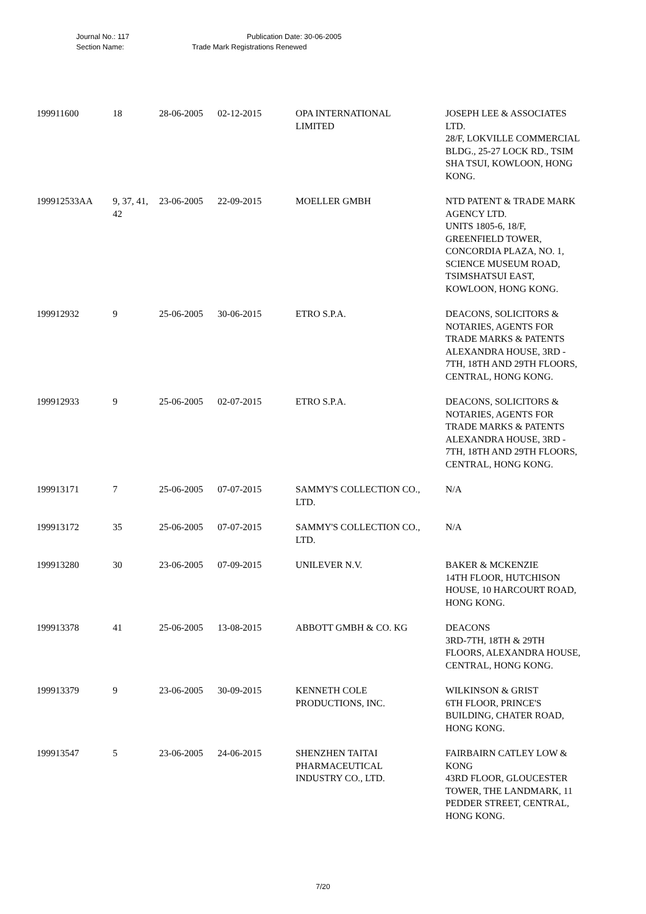Journal No.: 117 Publication Date: 30-06-2005
Section Name: Trade Mark Registrations Renewed
| 199911600 | 18 | 28-06-2005 | 02-12-2015 | OPA INTERNATIONAL LIMITED | JOSEPH LEE & ASSOCIATES LTD. 28/F, LOKVILLE COMMERCIAL BLDG., 25-27 LOCK RD., TSIM SHA TSUI, KOWLOON, HONG KONG. |
| 199912533AA | 9, 37, 41, 42 | 23-06-2005 | 22-09-2015 | MOELLER GMBH | NTD PATENT & TRADE MARK AGENCY LTD. UNITS 1805-6, 18/F, GREENFIELD TOWER, CONCORDIA PLAZA, NO. 1, SCIENCE MUSEUM ROAD, TSIMSHATSUI EAST, KOWLOON, HONG KONG. |
| 199912932 | 9 | 25-06-2005 | 30-06-2015 | ETRO S.P.A. | DEACONS, SOLICITORS & NOTARIES, AGENTS FOR TRADE MARKS & PATENTS ALEXANDRA HOUSE, 3RD - 7TH, 18TH AND 29TH FLOORS, CENTRAL, HONG KONG. |
| 199912933 | 9 | 25-06-2005 | 02-07-2015 | ETRO S.P.A. | DEACONS, SOLICITORS & NOTARIES, AGENTS FOR TRADE MARKS & PATENTS ALEXANDRA HOUSE, 3RD - 7TH, 18TH AND 29TH FLOORS, CENTRAL, HONG KONG. |
| 199913171 | 7 | 25-06-2005 | 07-07-2015 | SAMMY'S COLLECTION CO., LTD. | N/A |
| 199913172 | 35 | 25-06-2005 | 07-07-2015 | SAMMY'S COLLECTION CO., LTD. | N/A |
| 199913280 | 30 | 23-06-2005 | 07-09-2015 | UNILEVER N.V. | BAKER & MCKENZIE 14TH FLOOR, HUTCHISON HOUSE, 10 HARCOURT ROAD, HONG KONG. |
| 199913378 | 41 | 25-06-2005 | 13-08-2015 | ABBOTT GMBH & CO. KG | DEACONS 3RD-7TH, 18TH & 29TH FLOORS, ALEXANDRA HOUSE, CENTRAL, HONG KONG. |
| 199913379 | 9 | 23-06-2005 | 30-09-2015 | KENNETH COLE PRODUCTIONS, INC. | WILKINSON & GRIST 6TH FLOOR, PRINCE'S BUILDING, CHATER ROAD, HONG KONG. |
| 199913547 | 5 | 23-06-2005 | 24-06-2015 | SHENZHEN TAITAI PHARMACEUTICAL INDUSTRY CO., LTD. | FAIRBAIRN CATLEY LOW & KONG 43RD FLOOR, GLOUCESTER TOWER, THE LANDMARK, 11 PEDDER STREET, CENTRAL, HONG KONG. |
7/20